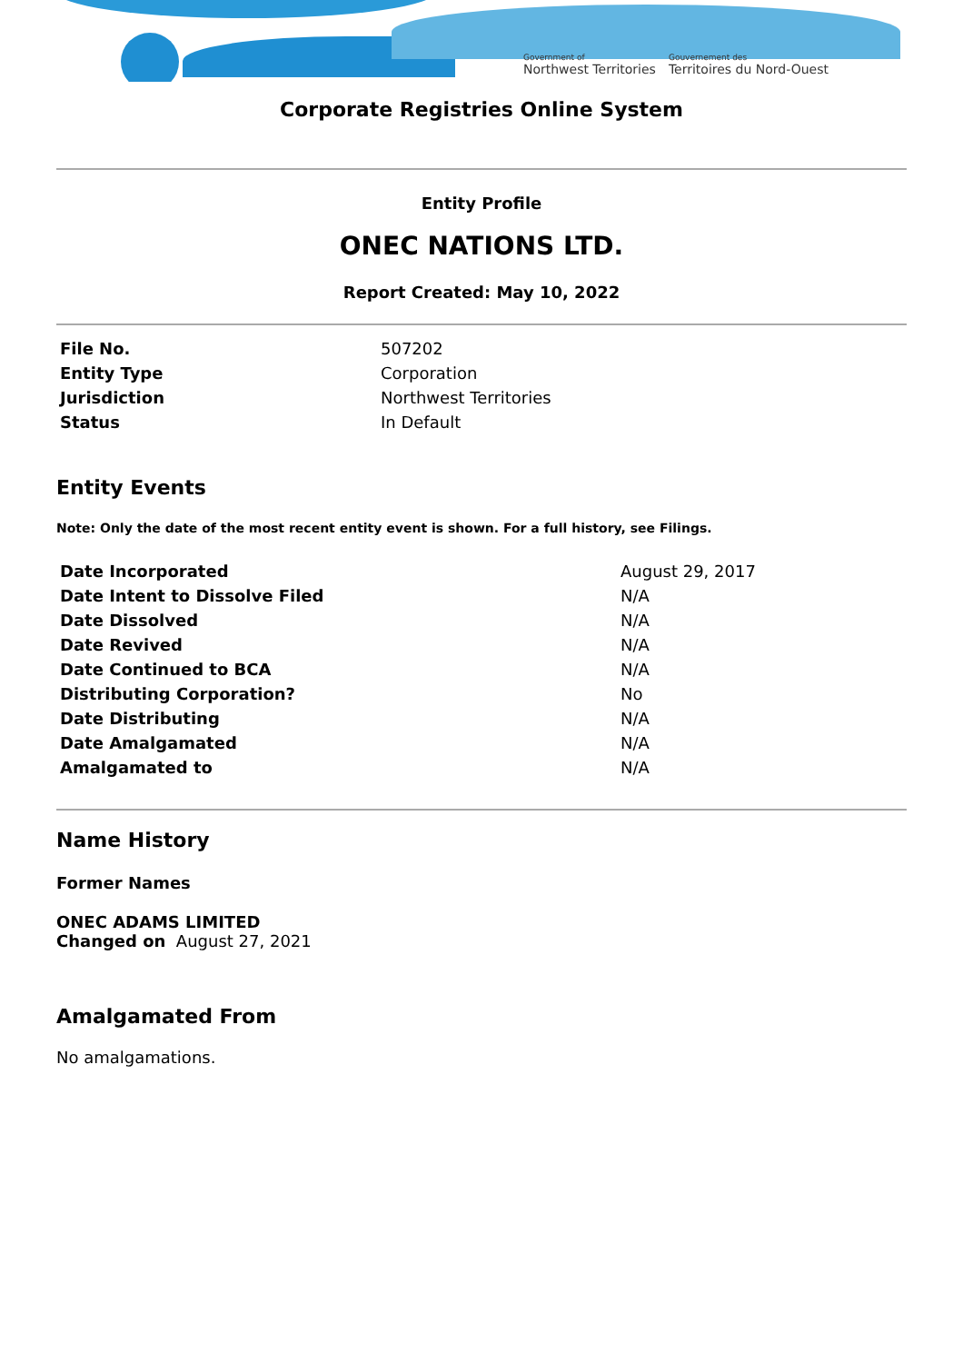Government of
Northwest Territories
Gouvernement des
Territoires du Nord-Ouest
Corporate Registries Online System
Entity Profile
ONEC NATIONS LTD.
Report Created: May 10, 2022
| File No. | 507202 |
| Entity Type | Corporation |
| Jurisdiction | Northwest Territories |
| Status | In Default |
Entity Events
Note: Only the date of the most recent entity event is shown. For a full history, see Filings.
| Date Incorporated | August 29, 2017 |
| Date Intent to Dissolve Filed | N/A |
| Date Dissolved | N/A |
| Date Revived | N/A |
| Date Continued to BCA | N/A |
| Distributing Corporation? | No |
| Date Distributing | N/A |
| Date Amalgamated | N/A |
| Amalgamated to | N/A |
Name History
Former Names
ONEC ADAMS LIMITED
Changed on August 27, 2021
Amalgamated From
No amalgamations.